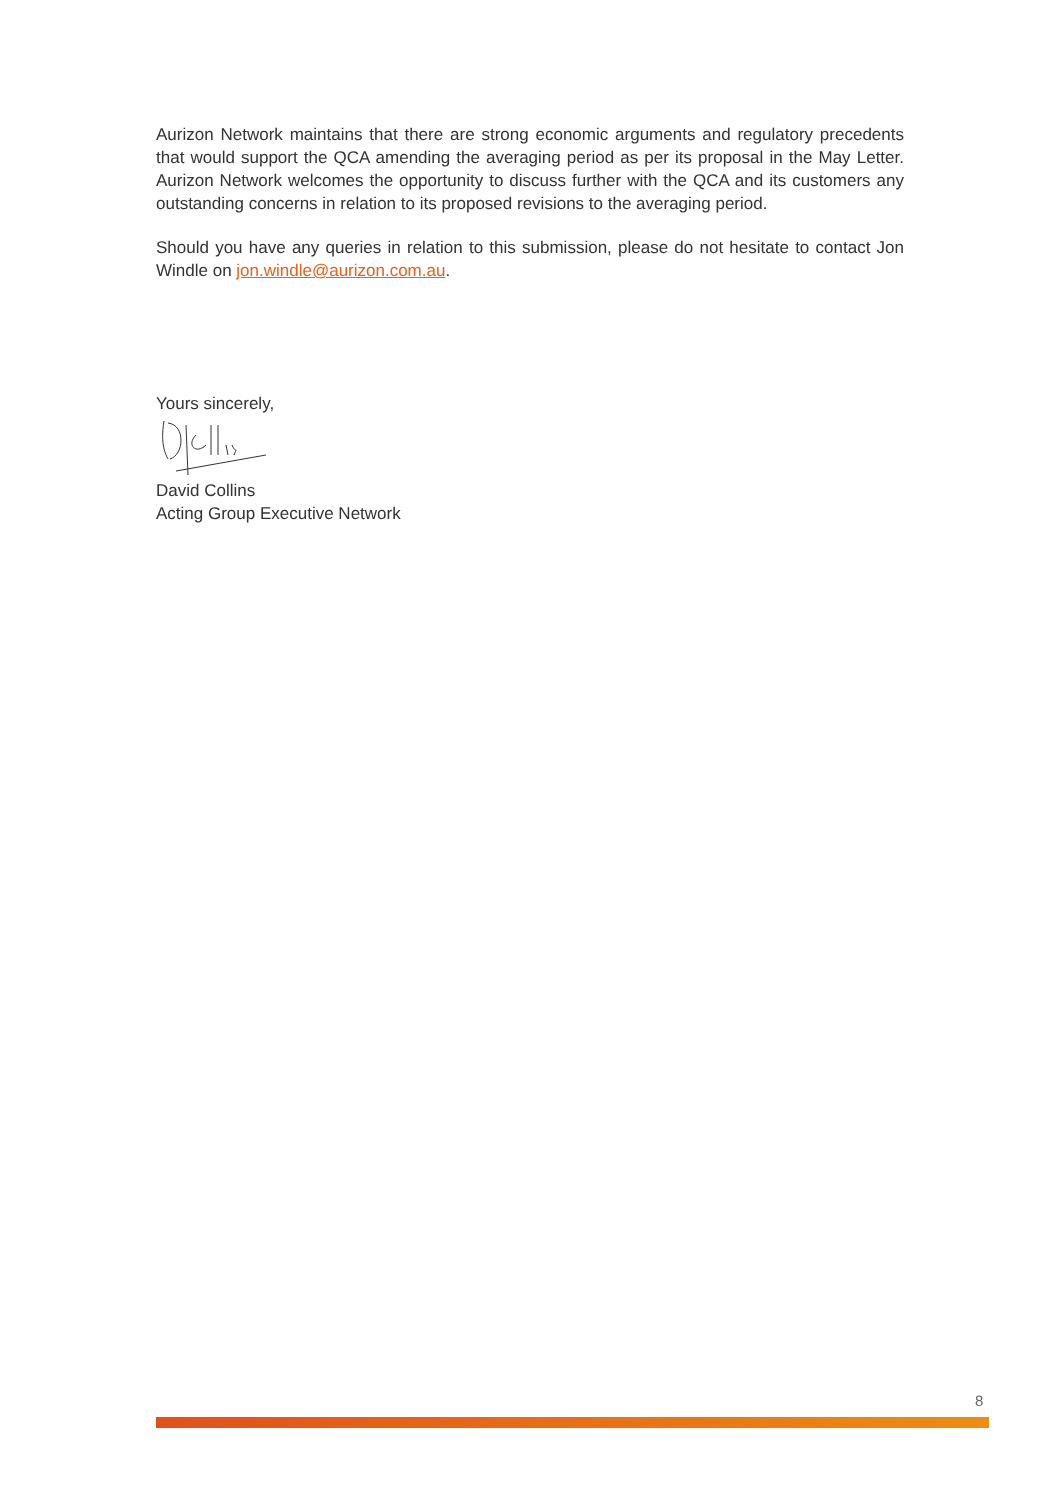Aurizon Network maintains that there are strong economic arguments and regulatory precedents that would support the QCA amending the averaging period as per its proposal in the May Letter. Aurizon Network welcomes the opportunity to discuss further with the QCA and its customers any outstanding concerns in relation to its proposed revisions to the averaging period.
Should you have any queries in relation to this submission, please do not hesitate to contact Jon Windle on jon.windle@aurizon.com.au.
Yours sincerely,
David Collins
Acting Group Executive Network
8